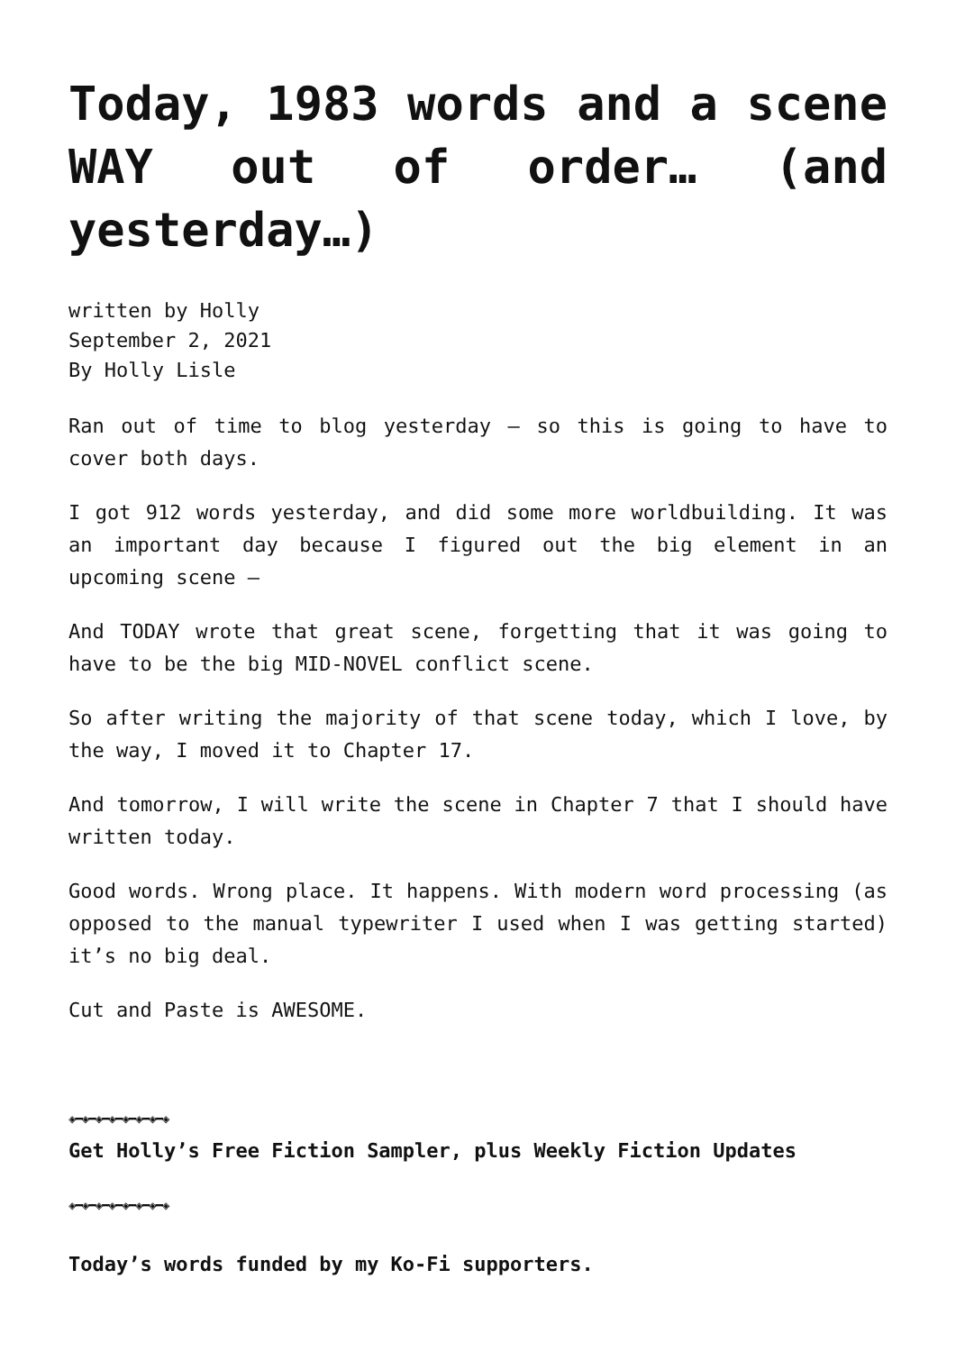Today, 1983 words and a scene WAY out of order… (and yesterday…)
written by Holly
September 2, 2021
By Holly Lisle
Ran out of time to blog yesterday — so this is going to have to cover both days.
I got 912 words yesterday, and did some more worldbuilding. It was an important day because I figured out the big element in an upcoming scene —
And TODAY wrote that great scene, forgetting that it was going to have to be the big MID-NOVEL conflict scene.
So after writing the majority of that scene today, which I love, by the way, I moved it to Chapter 17.
And tomorrow, I will write the scene in Chapter 7 that I should have written today.
Good words. Wrong place. It happens. With modern word processing (as opposed to the manual typewriter I used when I was getting started) it’s no big deal.
Cut and Paste is AWESOME.
◈━◈━◈━◈━◈━◈━◈━◈
Get Holly’s Free Fiction Sampler, plus Weekly Fiction Updates
◈━◈━◈━◈━◈━◈━◈━◈
Today’s words funded by my Ko-Fi supporters.